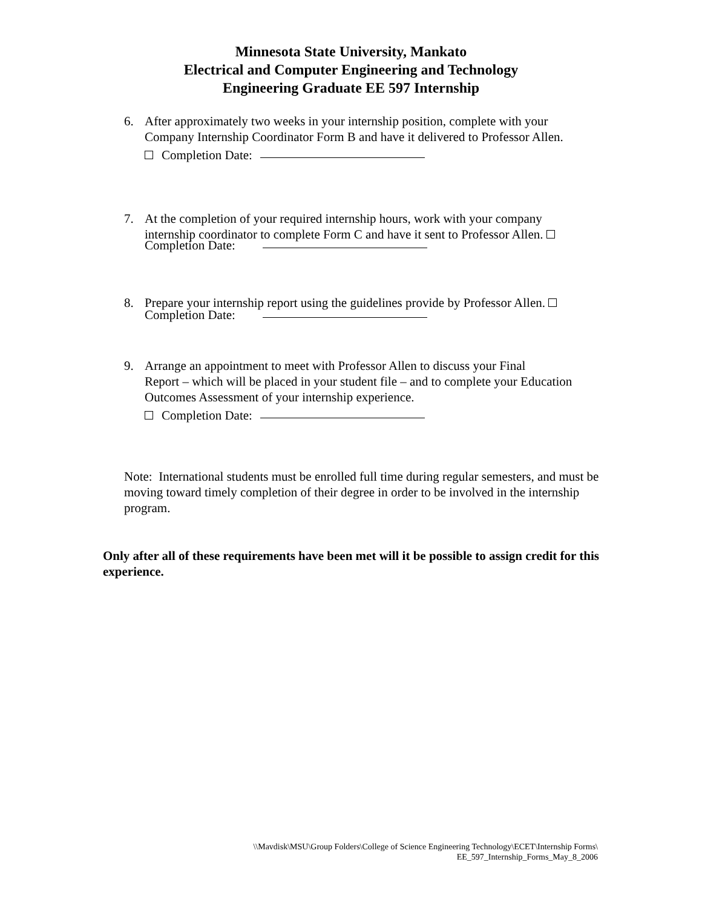Minnesota State University, Mankato
Electrical and Computer Engineering and Technology
Engineering Graduate EE 597 Internship
6. After approximately two weeks in your internship position, complete with your
Company Internship Coordinator Form B and have it delivered to Professor Allen.
Completion Date:
7. At the completion of your required internship hours, work with your company
internship coordinator to complete Form C and have it sent to Professor Allen.
Completion Date:
8. Prepare your internship report using the guidelines provide by Professor Allen.
Completion Date:
9. Arrange an appointment to meet with Professor Allen to discuss your Final
Report – which will be placed in your student file – and to complete your Education Outcomes Assessment of your internship experience.
Completion Date:
Note: International students must be enrolled full time during regular semesters, and must be moving toward timely completion of their degree in order to be involved in the internship program.
Only after all of these requirements have been met will it be possible to assign credit for this experience.
\\Mavdisk\MSU\Group Folders\College of Science Engineering Technology\ECET\Internship Forms\
EE_597_Internship_Forms_May_8_2006